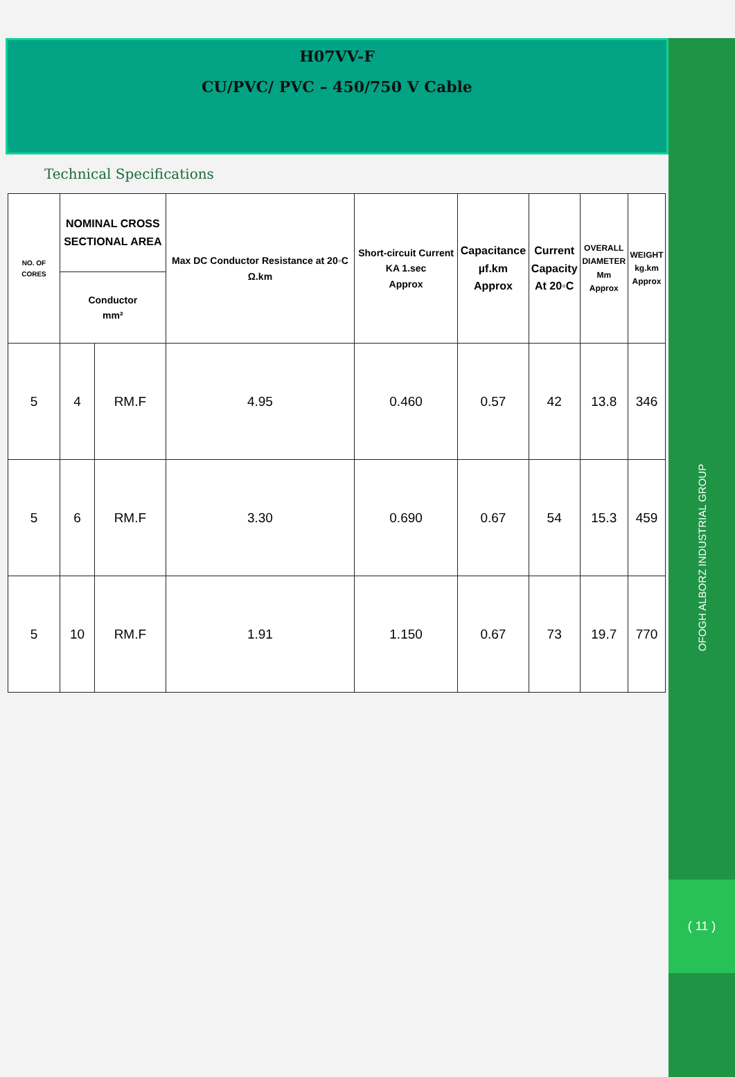H07VV-F
CU/PVC/ PVC – 450/750 V Cable
Technical Specifications
| NO. OF CORES | NOMINAL CROSS SECTIONAL AREA | | Max DC Conductor Resistance at 20◦C Ω.km | Short-circuit Current KA 1.sec Approx | Capacitance µf.km Approx | Current Capacity At 20◦C | OVERALL DIAMETER Mm Approx | WEIGHT kg.km Approx |
| --- | --- | --- | --- | --- | --- | --- | --- | --- |
| | Conductor mm² | | | | | | | |
| 5 | 4 | RM.F | 4.95 | 0.460 | 0.57 | 42 | 13.8 | 346 |
| 5 | 6 | RM.F | 3.30 | 0.690 | 0.67 | 54 | 15.3 | 459 |
| 5 | 10 | RM.F | 1.91 | 1.150 | 0.67 | 73 | 19.7 | 770 |
OFOGH ALBORZ INDUSTRIAL GROUP
( 11 )